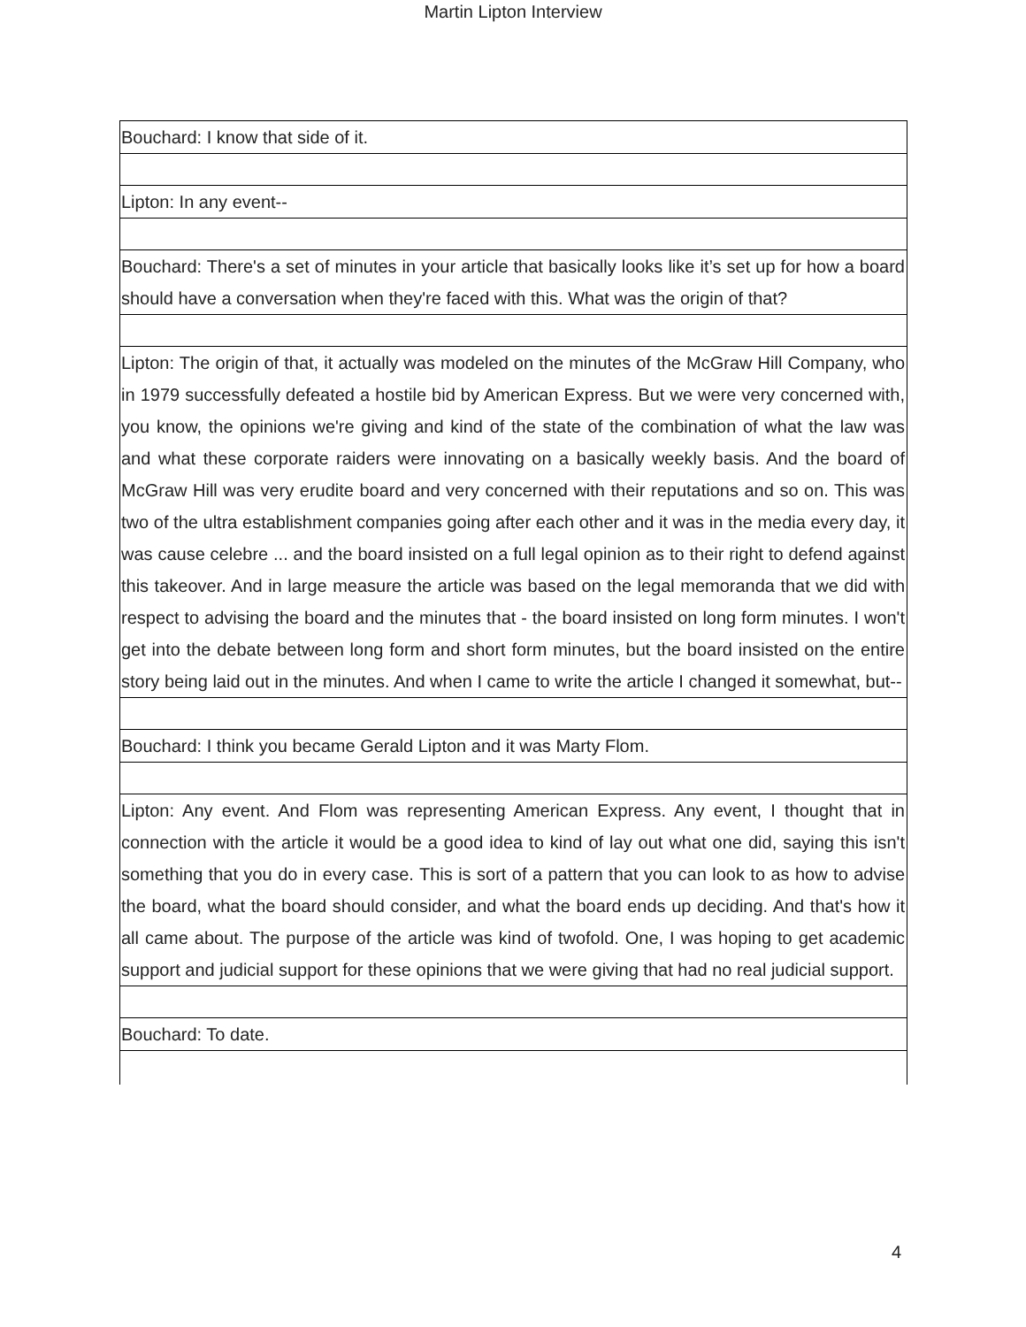Martin Lipton Interview
| Bouchard: I know that side of it. |
| Lipton: In any event-- |
| Bouchard: There's a set of minutes in your article that basically looks like it’s set up for how a board should have a conversation when they're faced with this. What was the origin of that? |
| Lipton: The origin of that, it actually was modeled on the minutes of the McGraw Hill Company, who in 1979 successfully defeated a hostile bid by American Express. But we were very concerned with, you know, the opinions we're giving and kind of the state of the combination of what the law was and what these corporate raiders were innovating on a basically weekly basis. And the board of McGraw Hill was very erudite board and very concerned with their reputations and so on. This was two of the ultra establishment companies going after each other and it was in the media every day, it was cause celebre ... and the board insisted on a full legal opinion as to their right to defend against this takeover. And in large measure the article was based on the legal memoranda that we did with respect to advising the board and the minutes that - the board insisted on long form minutes. I won't get into the debate between long form and short form minutes, but the board insisted on the entire story being laid out in the minutes. And when I came to write the article I changed it somewhat, but-- |
| Bouchard: I think you became Gerald Lipton and it was Marty Flom. |
| Lipton: Any event. And Flom was representing American Express. Any event, I thought that in connection with the article it would be a good idea to kind of lay out what one did, saying this isn't something that you do in every case. This is sort of a pattern that you can look to as how to advise the board, what the board should consider, and what the board ends up deciding. And that's how it all came about. The purpose of the article was kind of twofold. One, I was hoping to get academic support and judicial support for these opinions that we were giving that had no real judicial support. |
| Bouchard: To date. |
4